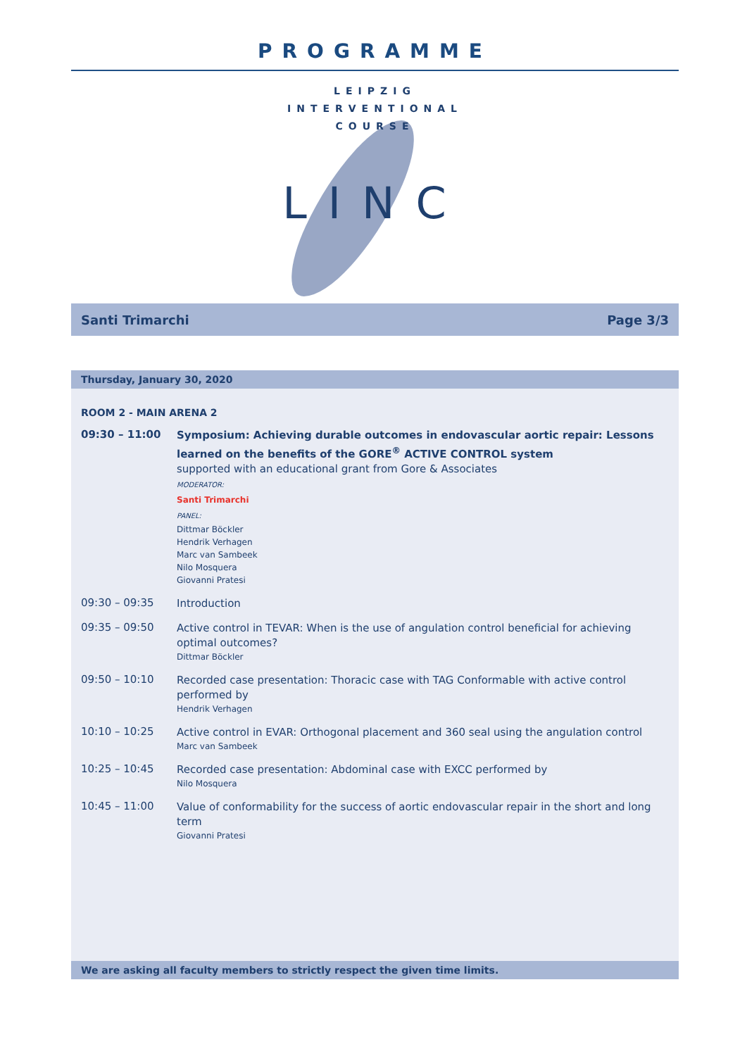PROGRAMME
LEIPZIG
INTERVENTIONAL
COURSE
LINC
Santi Trimarchi Page 3/3
Thursday, January 30, 2020
ROOM 2 - MAIN ARENA 2
09:30 – 11:00
Symposium: Achieving durable outcomes in endovascular aortic repair: Lessons learned on the benefits of the GORE<sup>®</sup> ACTIVE CONTROL system
supported with an educational grant from Gore & Associates
MODERATOR:
Santi Trimarchi
PANEL:
Dittmar Böckler
Hendrik Verhagen
Marc van Sambeek
Nilo Mosquera
Giovanni Pratesi
09:30 – 09:35
Introduction
09:35 – 09:50
Active control in TEVAR: When is the use of angulation control beneficial for achieving optimal outcomes?
Dittmar Böckler
09:50 – 10:10
Recorded case presentation: Thoracic case with TAG Conformable with active control performed by
Hendrik Verhagen
10:10 – 10:25
Active control in EVAR: Orthogonal placement and 360 seal using the angulation control
Marc van Sambeek
10:25 – 10:45
Recorded case presentation: Abdominal case with EXCC performed by
Nilo Mosquera
10:45 – 11:00
Value of conformability for the success of aortic endovascular repair in the short and long term
Giovanni Pratesi
We are asking all faculty members to strictly respect the given time limits.